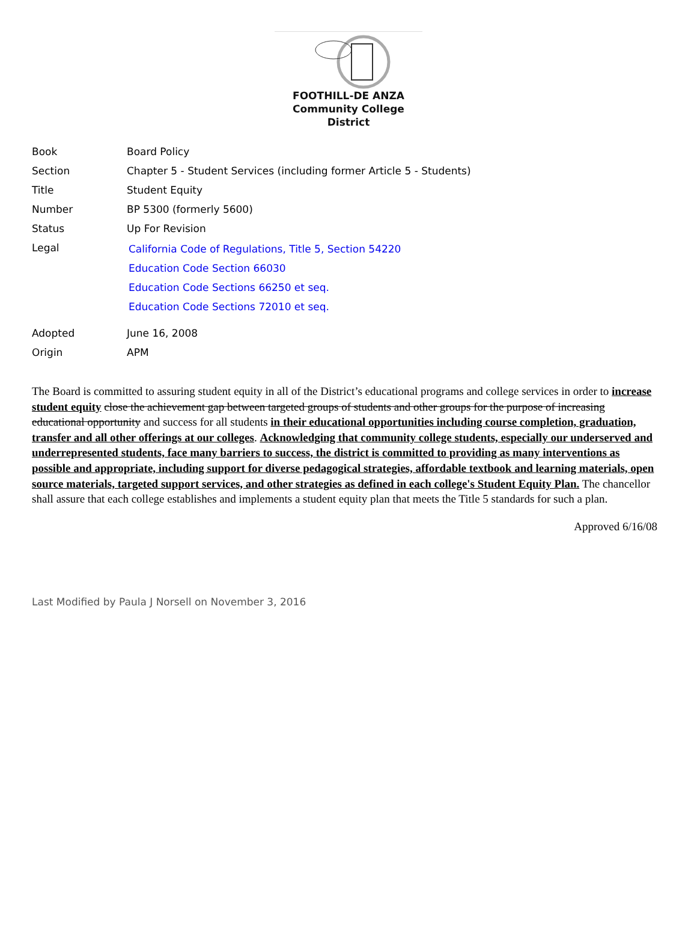FOOTHILL-DE ANZA
Community College District
| Book | Board Policy |
| Section | Chapter 5 - Student Services (including former Article 5 - Students) |
| Title | Student Equity |
| Number | BP 5300 (formerly 5600) |
| Status | Up For Revision |
| Legal | California Code of Regulations, Title 5, Section 54220 Education Code Section 66030 Education Code Sections 66250 et seq. Education Code Sections 72010 et seq. |
| Adopted | June 16, 2008 |
| Origin | APM |
The Board is committed to assuring student equity in all of the District’s educational programs and college services in order to increase student equity close the achievement gap between targeted groups of students and other groups for the purpose of increasing educational opportunity and success for all students in their educational opportunities including course completion, graduation, transfer and all other offerings at our colleges. Acknowledging that community college students, especially our underserved and underrepresented students, face many barriers to success, the district is committed to providing as many interventions as possible and appropriate, including support for diverse pedagogical strategies, affordable textbook and learning materials, open source materials, targeted support services, and other strategies as defined in each college's Student Equity Plan. The chancellor shall assure that each college establishes and implements a student equity plan that meets the Title 5 standards for such a plan.
Approved 6/16/08
Last Modified by Paula J Norsell on November 3, 2016